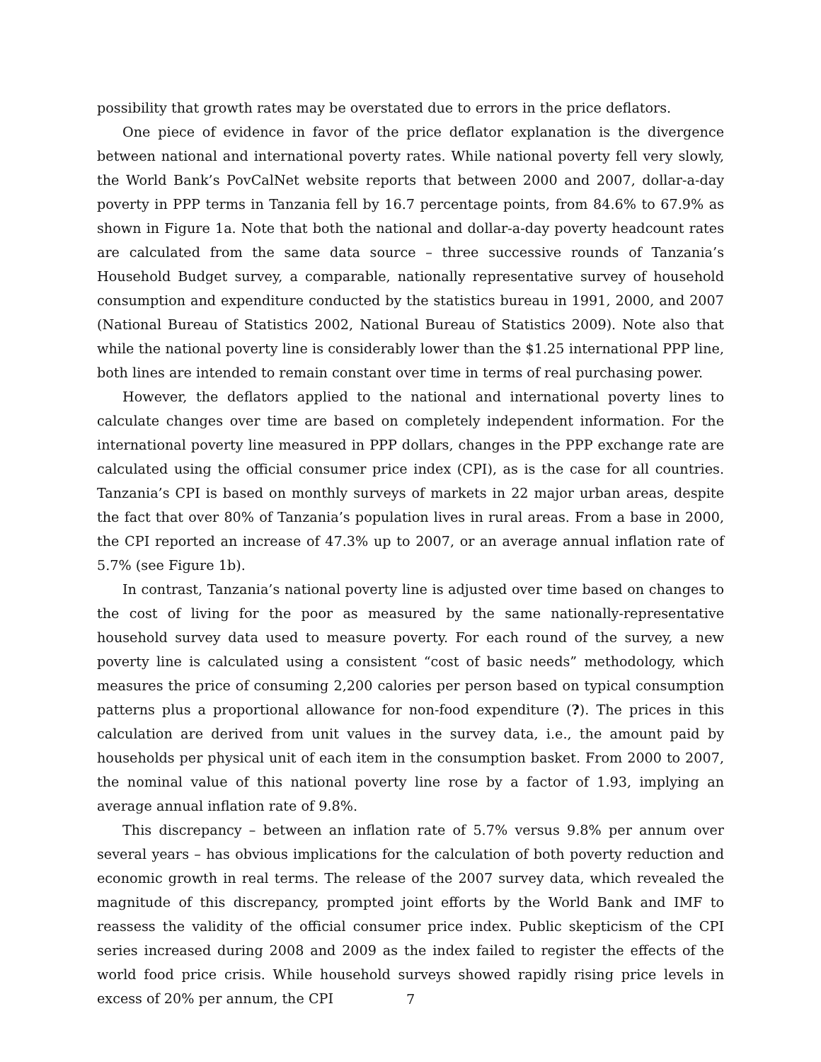possibility that growth rates may be overstated due to errors in the price deflators.
One piece of evidence in favor of the price deflator explanation is the divergence between national and international poverty rates. While national poverty fell very slowly, the World Bank’s PovCalNet website reports that between 2000 and 2007, dollar-a-day poverty in PPP terms in Tanzania fell by 16.7 percentage points, from 84.6% to 67.9% as shown in Figure 1a. Note that both the national and dollar-a-day poverty headcount rates are calculated from the same data source – three successive rounds of Tanzania’s Household Budget survey, a comparable, nationally representative survey of household consumption and expenditure conducted by the statistics bureau in 1991, 2000, and 2007 (National Bureau of Statistics 2002, National Bureau of Statistics 2009). Note also that while the national poverty line is considerably lower than the $1.25 international PPP line, both lines are intended to remain constant over time in terms of real purchasing power.
However, the deflators applied to the national and international poverty lines to calculate changes over time are based on completely independent information. For the international poverty line measured in PPP dollars, changes in the PPP exchange rate are calculated using the official consumer price index (CPI), as is the case for all countries. Tanzania’s CPI is based on monthly surveys of markets in 22 major urban areas, despite the fact that over 80% of Tanzania’s population lives in rural areas. From a base in 2000, the CPI reported an increase of 47.3% up to 2007, or an average annual inflation rate of 5.7% (see Figure 1b).
In contrast, Tanzania’s national poverty line is adjusted over time based on changes to the cost of living for the poor as measured by the same nationally-representative household survey data used to measure poverty. For each round of the survey, a new poverty line is calculated using a consistent “cost of basic needs” methodology, which measures the price of consuming 2,200 calories per person based on typical consumption patterns plus a proportional allowance for non-food expenditure (?). The prices in this calculation are derived from unit values in the survey data, i.e., the amount paid by households per physical unit of each item in the consumption basket. From 2000 to 2007, the nominal value of this national poverty line rose by a factor of 1.93, implying an average annual inflation rate of 9.8%.
This discrepancy – between an inflation rate of 5.7% versus 9.8% per annum over several years – has obvious implications for the calculation of both poverty reduction and economic growth in real terms. The release of the 2007 survey data, which revealed the magnitude of this discrepancy, prompted joint efforts by the World Bank and IMF to reassess the validity of the official consumer price index. Public skepticism of the CPI series increased during 2008 and 2009 as the index failed to register the effects of the world food price crisis. While household surveys showed rapidly rising price levels in excess of 20% per annum, the CPI
7